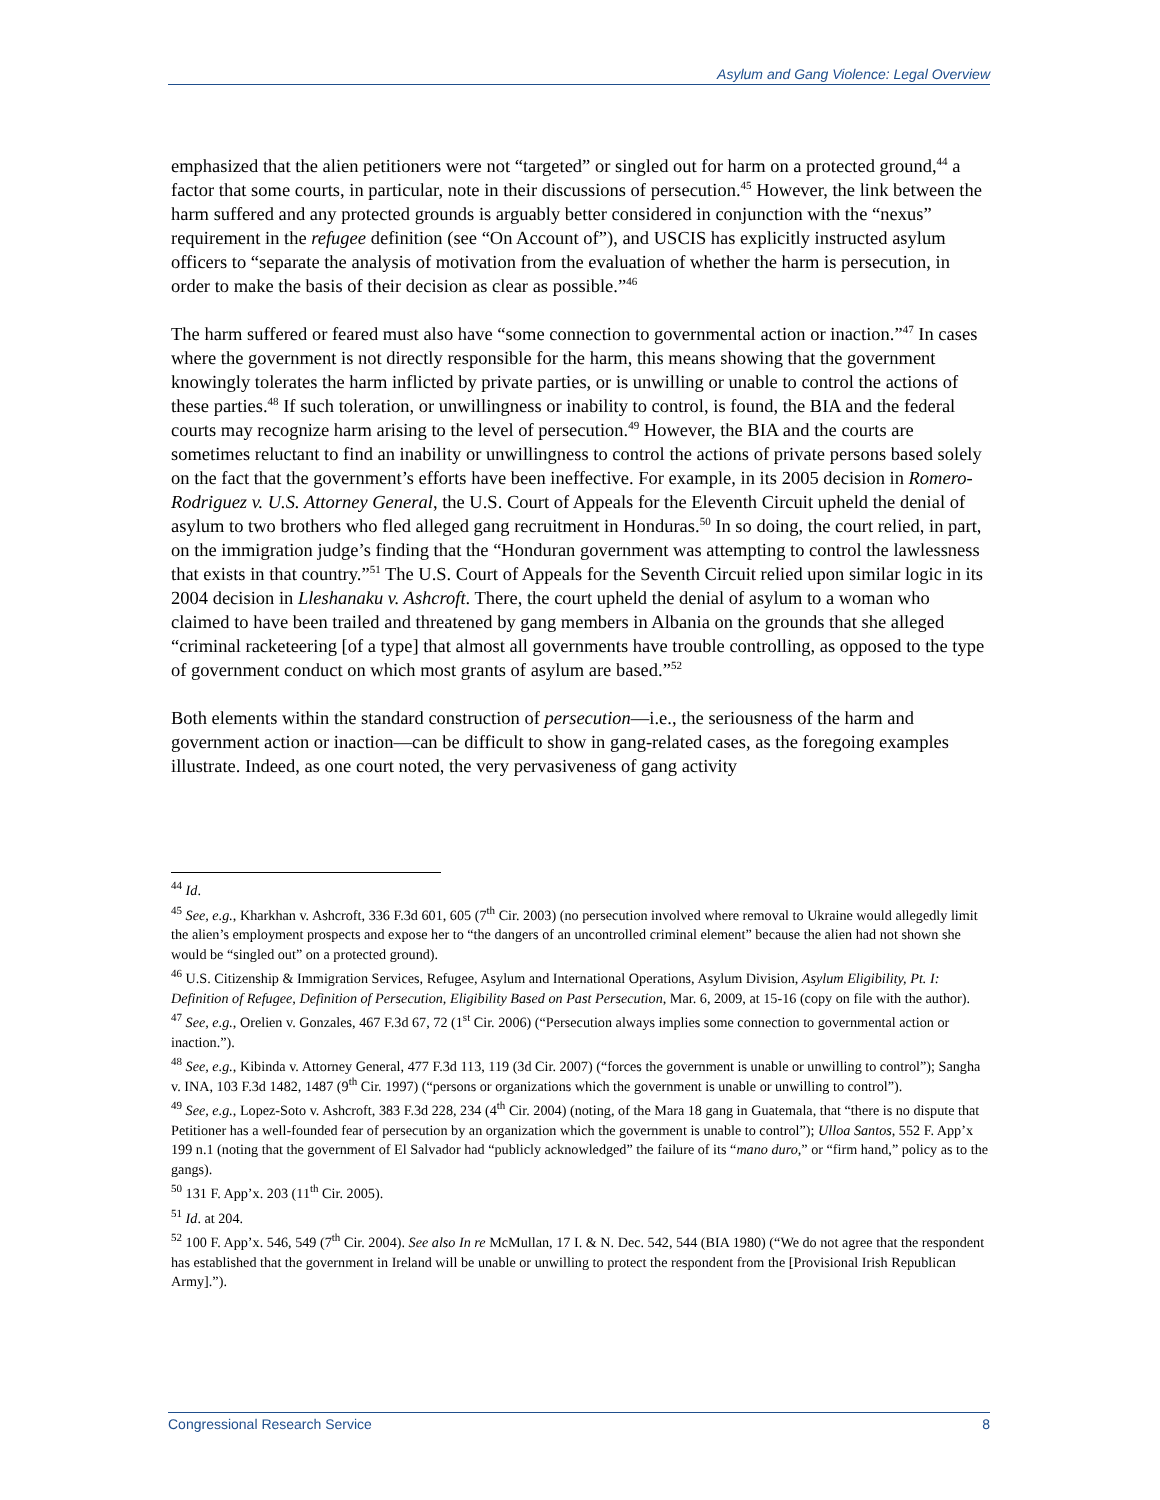Asylum and Gang Violence: Legal Overview
emphasized that the alien petitioners were not “targeted” or singled out for harm on a protected ground,<sup>44</sup> a factor that some courts, in particular, note in their discussions of persecution.<sup>45</sup> However, the link between the harm suffered and any protected grounds is arguably better considered in conjunction with the “nexus” requirement in the refugee definition (see “On Account of”), and USCIS has explicitly instructed asylum officers to “separate the analysis of motivation from the evaluation of whether the harm is persecution, in order to make the basis of their decision as clear as possible.”<sup>46</sup>
The harm suffered or feared must also have “some connection to governmental action or inaction.”<sup>47</sup> In cases where the government is not directly responsible for the harm, this means showing that the government knowingly tolerates the harm inflicted by private parties, or is unwilling or unable to control the actions of these parties.<sup>48</sup> If such toleration, or unwillingness or inability to control, is found, the BIA and the federal courts may recognize harm arising to the level of persecution.<sup>49</sup> However, the BIA and the courts are sometimes reluctant to find an inability or unwillingness to control the actions of private persons based solely on the fact that the government’s efforts have been ineffective. For example, in its 2005 decision in Romero-Rodriguez v. U.S. Attorney General, the U.S. Court of Appeals for the Eleventh Circuit upheld the denial of asylum to two brothers who fled alleged gang recruitment in Honduras.<sup>50</sup> In so doing, the court relied, in part, on the immigration judge’s finding that the “Honduran government was attempting to control the lawlessness that exists in that country.”<sup>51</sup> The U.S. Court of Appeals for the Seventh Circuit relied upon similar logic in its 2004 decision in Lleshanaku v. Ashcroft. There, the court upheld the denial of asylum to a woman who claimed to have been trailed and threatened by gang members in Albania on the grounds that she alleged “criminal racketeering [of a type] that almost all governments have trouble controlling, as opposed to the type of government conduct on which most grants of asylum are based.”<sup>52</sup>
Both elements within the standard construction of persecution—i.e., the seriousness of the harm and government action or inaction—can be difficult to show in gang-related cases, as the foregoing examples illustrate. Indeed, as one court noted, the very pervasiveness of gang activity
<sup>44</sup> Id.
<sup>45</sup> See, e.g., Kharkhan v. Ashcroft, 336 F.3d 601, 605 (7<sup>th</sup> Cir. 2003) (no persecution involved where removal to Ukraine would allegedly limit the alien’s employment prospects and expose her to “the dangers of an uncontrolled criminal element” because the alien had not shown she would be “singled out” on a protected ground).
<sup>46</sup> U.S. Citizenship & Immigration Services, Refugee, Asylum and International Operations, Asylum Division, Asylum Eligibility, Pt. I: Definition of Refugee, Definition of Persecution, Eligibility Based on Past Persecution, Mar. 6, 2009, at 15-16 (copy on file with the author).
<sup>47</sup> See, e.g., Orelien v. Gonzales, 467 F.3d 67, 72 (1<sup>st</sup> Cir. 2006) (“Persecution always implies some connection to governmental action or inaction.”).
<sup>48</sup> See, e.g., Kibinda v. Attorney General, 477 F.3d 113, 119 (3d Cir. 2007) (“forces the government is unable or unwilling to control”); Sangha v. INA, 103 F.3d 1482, 1487 (9<sup>th</sup> Cir. 1997) (“persons or organizations which the government is unable or unwilling to control”).
<sup>49</sup> See, e.g., Lopez-Soto v. Ashcroft, 383 F.3d 228, 234 (4<sup>th</sup> Cir. 2004) (noting, of the Mara 18 gang in Guatemala, that “there is no dispute that Petitioner has a well-founded fear of persecution by an organization which the government is unable to control”); Ulloa Santos, 552 F. App’x 199 n.1 (noting that the government of El Salvador had “publicly acknowledged” the failure of its “mano duro,” or “firm hand,” policy as to the gangs).
<sup>50</sup> 131 F. App’x. 203 (11<sup>th</sup> Cir. 2005).
<sup>51</sup> Id. at 204.
<sup>52</sup> 100 F. App’x. 546, 549 (7<sup>th</sup> Cir. 2004). See also In re McMullan, 17 I. & N. Dec. 542, 544 (BIA 1980) (“We do not agree that the respondent has established that the government in Ireland will be unable or unwilling to protect the respondent from the [Provisional Irish Republican Army].”).
Congressional Research Service 8